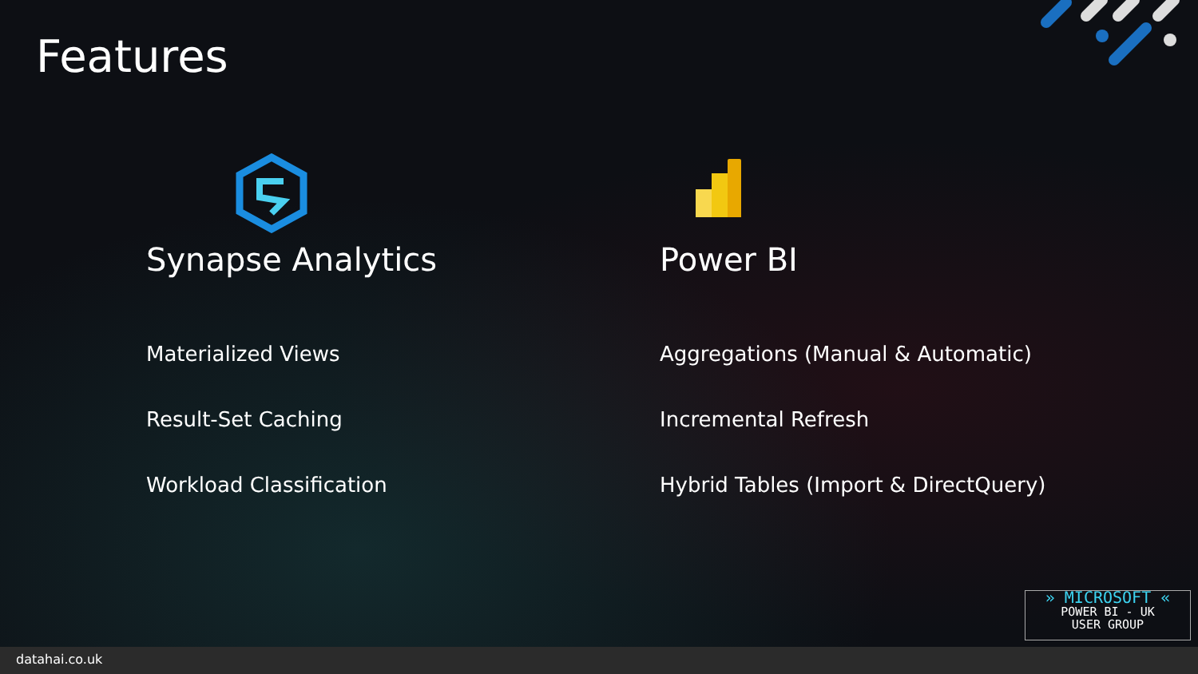Features
Synapse Analytics
Materialized Views
Result-Set Caching
Workload Classification
Power BI
Aggregations (Manual & Automatic)
Incremental Refresh
Hybrid Tables (Import & DirectQuery)
» MICROSOFT «
POWER BI - UK
USER GROUP
datahai.co.uk